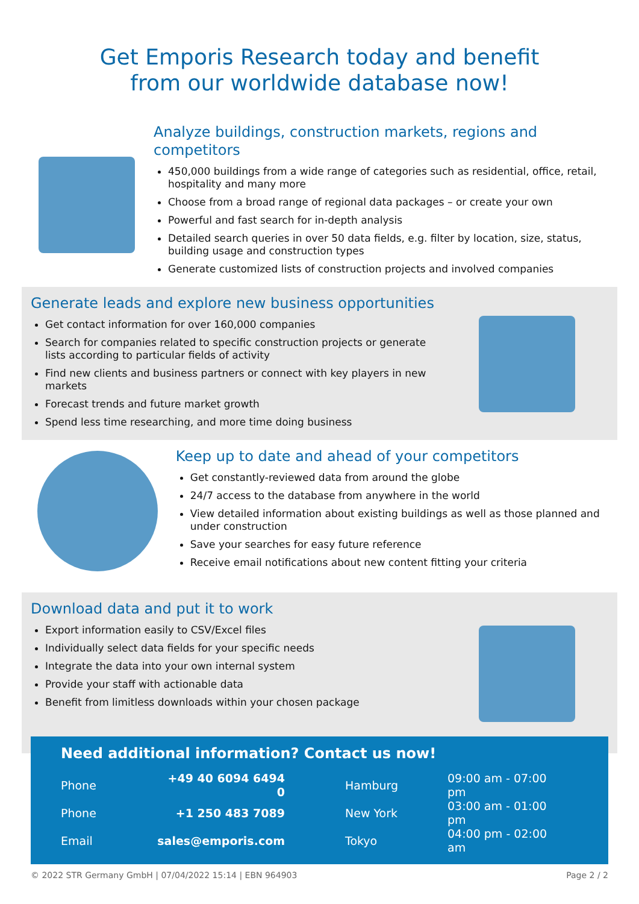Get Emporis Research today and benefit
from our worldwide database now!
Analyze buildings, construction markets, regions and competitors
450,000 buildings from a wide range of categories such as residential, office, retail, hospitality and many more
Choose from a broad range of regional data packages – or create your own
Powerful and fast search for in-depth analysis
Detailed search queries in over 50 data fields, e.g. filter by location, size, status, building usage and construction types
Generate customized lists of construction projects and involved companies
Generate leads and explore new business opportunities
Get contact information for over 160,000 companies
Search for companies related to specific construction projects or generate lists according to particular fields of activity
Find new clients and business partners or connect with key players in new markets
Forecast trends and future market growth
Spend less time researching, and more time doing business
Keep up to date and ahead of your competitors
Get constantly-reviewed data from around the globe
24/7 access to the database from anywhere in the world
View detailed information about existing buildings as well as those planned and under construction
Save your searches for easy future reference
Receive email notifications about new content fitting your criteria
Download data and put it to work
Export information easily to CSV/Excel files
Individually select data fields for your specific needs
Integrate the data into your own internal system
Provide your staff with actionable data
Benefit from limitless downloads within your chosen package
Need additional information? Contact us now!
| Phone | +49 40 6094 6494 0 | Hamburg | 09:00 am - 07:00 pm |
| Phone | +1 250 483 7089 | New York | 03:00 am - 01:00 pm |
| Email | sales@emporis.com | Tokyo | 04:00 pm - 02:00 am |
© 2022 STR Germany GmbH | 07/04/2022 15:14 | EBN 964903 Page 2 / 2